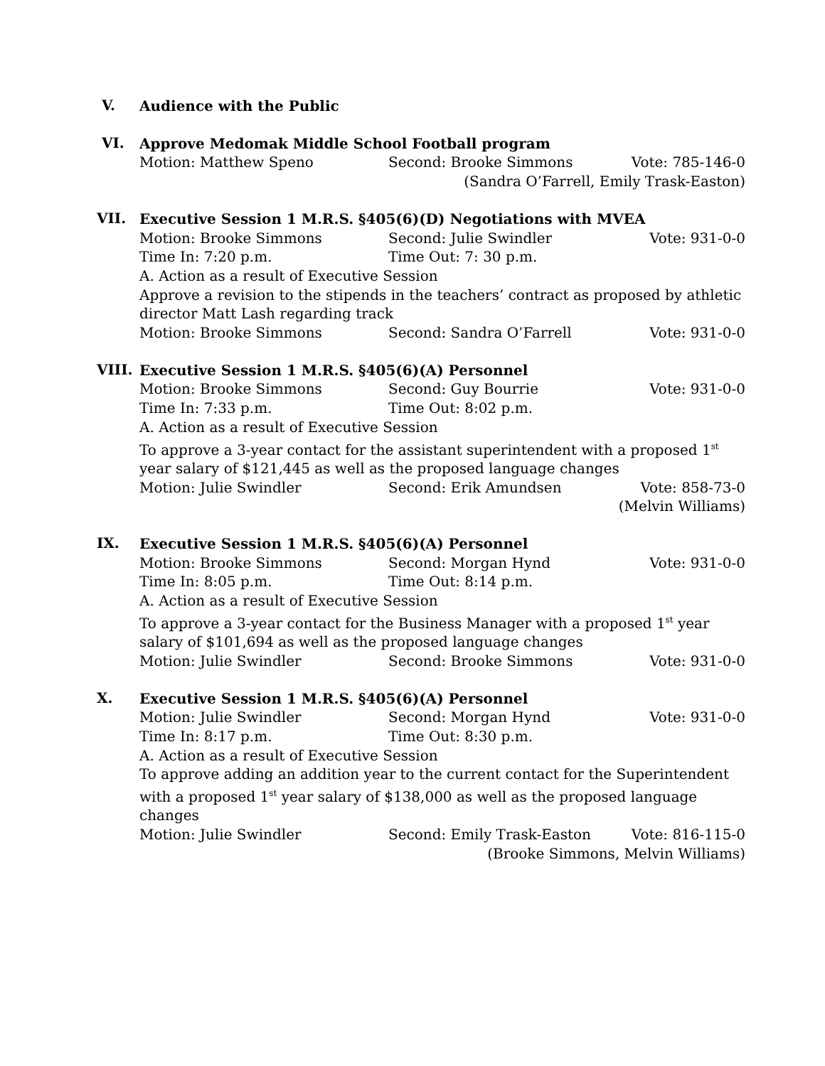V.
Audience with the Public
VI.
Approve Medomak Middle School Football program
Motion: Matthew Speno Second: Brooke Simmons Vote: 785-146-0
(Sandra O’Farrell, Emily Trask-Easton)
VII.
Executive Session 1 M.R.S. §405(6)(D) Negotiations with MVEA
Motion: Brooke Simmons Second: Julie Swindler Vote: 931-0-0
Time In: 7:20 p.m. Time Out: 7: 30 p.m.
A. Action as a result of Executive Session
Approve a revision to the stipends in the teachers’ contract as proposed by athletic director Matt Lash regarding track
Motion: Brooke Simmons Second: Sandra O’Farrell Vote: 931-0-0
VIII.
Executive Session 1 M.R.S. §405(6)(A) Personnel
Motion: Brooke Simmons Second: Guy Bourrie Vote: 931-0-0
Time In: 7:33 p.m. Time Out: 8:02 p.m.
A. Action as a result of Executive Session
To approve a 3-year contact for the assistant superintendent with a proposed 1<sup>st</sup> year salary of $121,445 as well as the proposed language changes
Motion: Julie Swindler Second: Erik Amundsen Vote: 858-73-0
(Melvin Williams)
IX.
Executive Session 1 M.R.S. §405(6)(A) Personnel
Motion: Brooke Simmons Second: Morgan Hynd Vote: 931-0-0
Time In: 8:05 p.m. Time Out: 8:14 p.m.
A. Action as a result of Executive Session
To approve a 3-year contact for the Business Manager with a proposed 1<sup>st</sup> year salary of $101,694 as well as the proposed language changes
Motion: Julie Swindler Second: Brooke Simmons Vote: 931-0-0
X.
Executive Session 1 M.R.S. §405(6)(A) Personnel
Motion: Julie Swindler Second: Morgan Hynd Vote: 931-0-0
Time In: 8:17 p.m. Time Out: 8:30 p.m.
A. Action as a result of Executive Session
To approve adding an addition year to the current contact for the Superintendent with a proposed 1<sup>st</sup> year salary of $138,000 as well as the proposed language changes
Motion: Julie Swindler Second: Emily Trask-Easton Vote: 816-115-0
(Brooke Simmons, Melvin Williams)